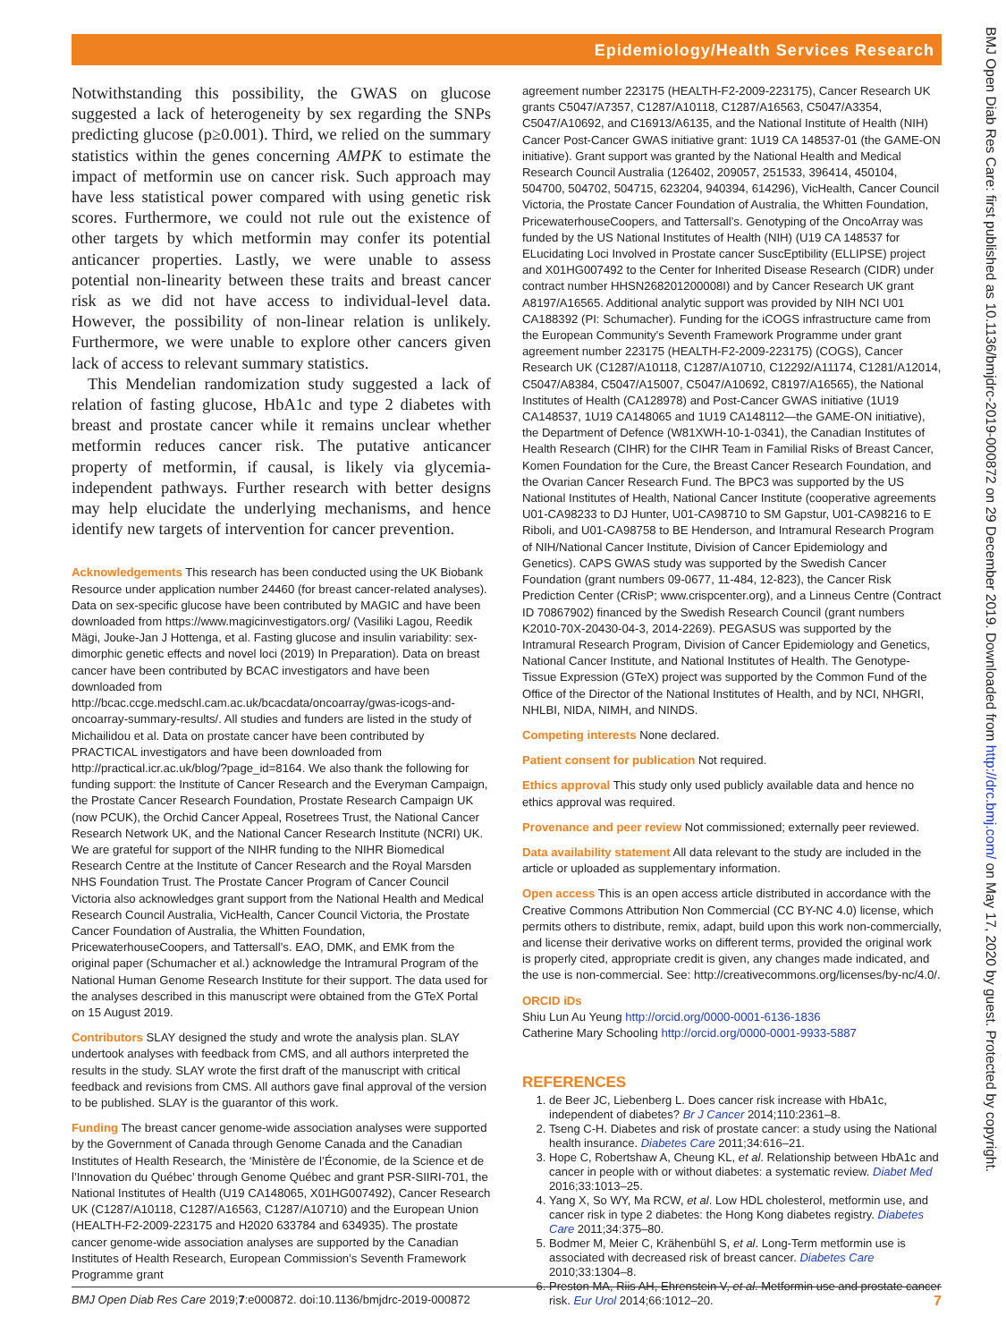Epidemiology/Health Services Research
Notwithstanding this possibility, the GWAS on glucose suggested a lack of heterogeneity by sex regarding the SNPs predicting glucose (p≥0.001). Third, we relied on the summary statistics within the genes concerning AMPK to estimate the impact of metformin use on cancer risk. Such approach may have less statistical power compared with using genetic risk scores. Furthermore, we could not rule out the existence of other targets by which metformin may confer its potential anticancer properties. Lastly, we were unable to assess potential non-linearity between these traits and breast cancer risk as we did not have access to individual-level data. However, the possibility of non-linear relation is unlikely. Furthermore, we were unable to explore other cancers given lack of access to relevant summary statistics.
This Mendelian randomization study suggested a lack of relation of fasting glucose, HbA1c and type 2 diabetes with breast and prostate cancer while it remains unclear whether metformin reduces cancer risk. The putative anticancer property of metformin, if causal, is likely via glycemia-independent pathways. Further research with better designs may help elucidate the underlying mechanisms, and hence identify new targets of intervention for cancer prevention.
Acknowledgements This research has been conducted using the UK Biobank Resource under application number 24460 (for breast cancer-related analyses). Data on sex-specific glucose have been contributed by MAGIC and have been downloaded from https://www.magicinvestigators.org/ (Vasiliki Lagou, Reedik Mägi, Jouke-Jan J Hottenga, et al. Fasting glucose and insulin variability: sex-dimorphic genetic effects and novel loci (2019) In Preparation). Data on breast cancer have been contributed by BCAC investigators and have been downloaded from http://bcac.ccge.medschl.cam.ac.uk/bcacdata/oncoarray/gwas-icogs-and-oncoarray-summary-results/. All studies and funders are listed in the study of Michailidou et al. Data on prostate cancer have been contributed by PRACTICAL investigators and have been downloaded from http://practical.icr.ac.uk/blog/?page_id=8164. We also thank the following for funding support: the Institute of Cancer Research and the Everyman Campaign, the Prostate Cancer Research Foundation, Prostate Research Campaign UK (now PCUK), the Orchid Cancer Appeal, Rosetrees Trust, the National Cancer Research Network UK, and the National Cancer Research Institute (NCRI) UK. We are grateful for support of the NIHR funding to the NIHR Biomedical Research Centre at the Institute of Cancer Research and the Royal Marsden NHS Foundation Trust. The Prostate Cancer Program of Cancer Council Victoria also acknowledges grant support from the National Health and Medical Research Council Australia, VicHealth, Cancer Council Victoria, the Prostate Cancer Foundation of Australia, the Whitten Foundation, PricewaterhouseCoopers, and Tattersall’s. EAO, DMK, and EMK from the original paper (Schumacher et al.) acknowledge the Intramural Program of the National Human Genome Research Institute for their support. The data used for the analyses described in this manuscript were obtained from the GTeX Portal on 15 August 2019.
Contributors SLAY designed the study and wrote the analysis plan. SLAY undertook analyses with feedback from CMS, and all authors interpreted the results in the study. SLAY wrote the first draft of the manuscript with critical feedback and revisions from CMS. All authors gave final approval of the version to be published. SLAY is the guarantor of this work.
Funding The breast cancer genome-wide association analyses were supported by the Government of Canada through Genome Canada and the Canadian Institutes of Health Research, the ‘Ministère de l’Économie, de la Science et de l’Innovation du Québec’ through Genome Québec and grant PSR-SIIRI-701, the National Institutes of Health (U19 CA148065, X01HG007492), Cancer Research UK (C1287/A10118, C1287/A16563, C1287/A10710) and the European Union (HEALTH-F2-2009-223175 and H2020 633784 and 634935). The prostate cancer genome-wide association analyses are supported by the Canadian Institutes of Health Research, European Commission’s Seventh Framework Programme grant
agreement number 223175 (HEALTH-F2-2009-223175), Cancer Research UK grants C5047/A7357, C1287/A10118, C1287/A16563, C5047/A3354, C5047/A10692, and C16913/A6135, and the National Institute of Health (NIH) Cancer Post-Cancer GWAS initiative grant: 1U19 CA 148537-01 (the GAME-ON initiative). Grant support was granted by the National Health and Medical Research Council Australia (126402, 209057, 251533, 396414, 450104, 504700, 504702, 504715, 623204, 940394, 614296), VicHealth, Cancer Council Victoria, the Prostate Cancer Foundation of Australia, the Whitten Foundation, PricewaterhouseCoopers, and Tattersall’s. Genotyping of the OncoArray was funded by the US National Institutes of Health (NIH) (U19 CA 148537 for ELucidating Loci Involved in Prostate cancer SuscEptibility (ELLIPSE) project and X01HG007492 to the Center for Inherited Disease Research (CIDR) under contract number HHSN268201200008I) and by Cancer Research UK grant A8197/A16565. Additional analytic support was provided by NIH NCI U01 CA188392 (PI: Schumacher). Funding for the iCOGS infrastructure came from the European Community’s Seventh Framework Programme under grant agreement number 223175 (HEALTH-F2-2009-223175) (COGS), Cancer Research UK (C1287/A10118, C1287/A10710, C12292/A11174, C1281/A12014, C5047/A8384, C5047/A15007, C5047/A10692, C8197/A16565), the National Institutes of Health (CA128978) and Post-Cancer GWAS initiative (1U19 CA148537, 1U19 CA148065 and 1U19 CA148112—the GAME-ON initiative), the Department of Defence (W81XWH-10-1-0341), the Canadian Institutes of Health Research (CIHR) for the CIHR Team in Familial Risks of Breast Cancer, Komen Foundation for the Cure, the Breast Cancer Research Foundation, and the Ovarian Cancer Research Fund. The BPC3 was supported by the US National Institutes of Health, National Cancer Institute (cooperative agreements U01-CA98233 to DJ Hunter, U01-CA98710 to SM Gapstur, U01-CA98216 to E Riboli, and U01-CA98758 to BE Henderson, and Intramural Research Program of NIH/National Cancer Institute, Division of Cancer Epidemiology and Genetics). CAPS GWAS study was supported by the Swedish Cancer Foundation (grant numbers 09-0677, 11-484, 12-823), the Cancer Risk Prediction Center (CRisP; www.crispcenter.org), and a Linneus Centre (Contract ID 70867902) financed by the Swedish Research Council (grant numbers K2010-70X-20430-04-3, 2014-2269). PEGASUS was supported by the Intramural Research Program, Division of Cancer Epidemiology and Genetics, National Cancer Institute, and National Institutes of Health. The Genotype-Tissue Expression (GTeX) project was supported by the Common Fund of the Office of the Director of the National Institutes of Health, and by NCI, NHGRI, NHLBI, NIDA, NIMH, and NINDS.
Competing interests None declared.
Patient consent for publication Not required.
Ethics approval This study only used publicly available data and hence no ethics approval was required.
Provenance and peer review Not commissioned; externally peer reviewed.
Data availability statement All data relevant to the study are included in the article or uploaded as supplementary information.
Open access This is an open access article distributed in accordance with the Creative Commons Attribution Non Commercial (CC BY-NC 4.0) license, which permits others to distribute, remix, adapt, build upon this work non-commercially, and license their derivative works on different terms, provided the original work is properly cited, appropriate credit is given, any changes made indicated, and the use is non-commercial. See: http://creativecommons.org/licenses/by-nc/4.0/.
ORCID iDs
Shiu Lun Au Yeung http://orcid.org/0000-0001-6136-1836
Catherine Mary Schooling http://orcid.org/0000-0001-9933-5887
REFERENCES
1. de Beer JC, Liebenberg L. Does cancer risk increase with HbA1c, independent of diabetes? Br J Cancer 2014;110:2361–8.
2. Tseng C-H. Diabetes and risk of prostate cancer: a study using the National health insurance. Diabetes Care 2011;34:616–21.
3. Hope C, Robertshaw A, Cheung KL, et al. Relationship between HbA1c and cancer in people with or without diabetes: a systematic review. Diabet Med 2016;33:1013–25.
4. Yang X, So WY, Ma RCW, et al. Low HDL cholesterol, metformin use, and cancer risk in type 2 diabetes: the Hong Kong diabetes registry. Diabetes Care 2011;34:375–80.
5. Bodmer M, Meier C, Krähenbühl S, et al. Long-Term metformin use is associated with decreased risk of breast cancer. Diabetes Care 2010;33:1304–8.
6. Preston MA, Riis AH, Ehrenstein V, et al. Metformin use and prostate cancer risk. Eur Urol 2014;66:1012–20.
BMJ Open Diab Res Care 2019;7:e000872. doi:10.1136/bmjdrc-2019-000872 7
BMJ Open Diab Res Care: first published as 10.1136/bmjdrc-2019-000872 on 29 December 2019. Downloaded from http://drc.bmj.com/ on May 17, 2020 by guest. Protected by copyright.